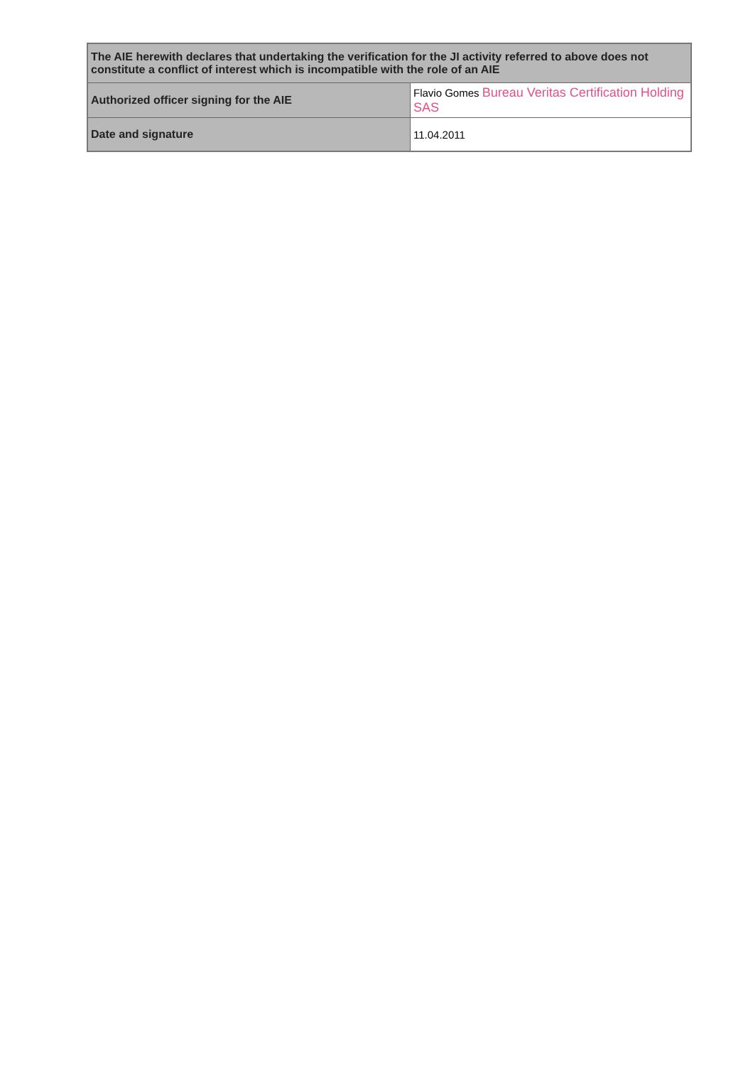| The AIE herewith declares that undertaking the verification for the JI activity referred to above does not constitute a conflict of interest which is incompatible with the role of an AIE | |
| Authorized officer signing for the AIE | Flavio Gomes Bureau Veritas Certification Holding SAS |
| Date and signature | 11.04.2011 |